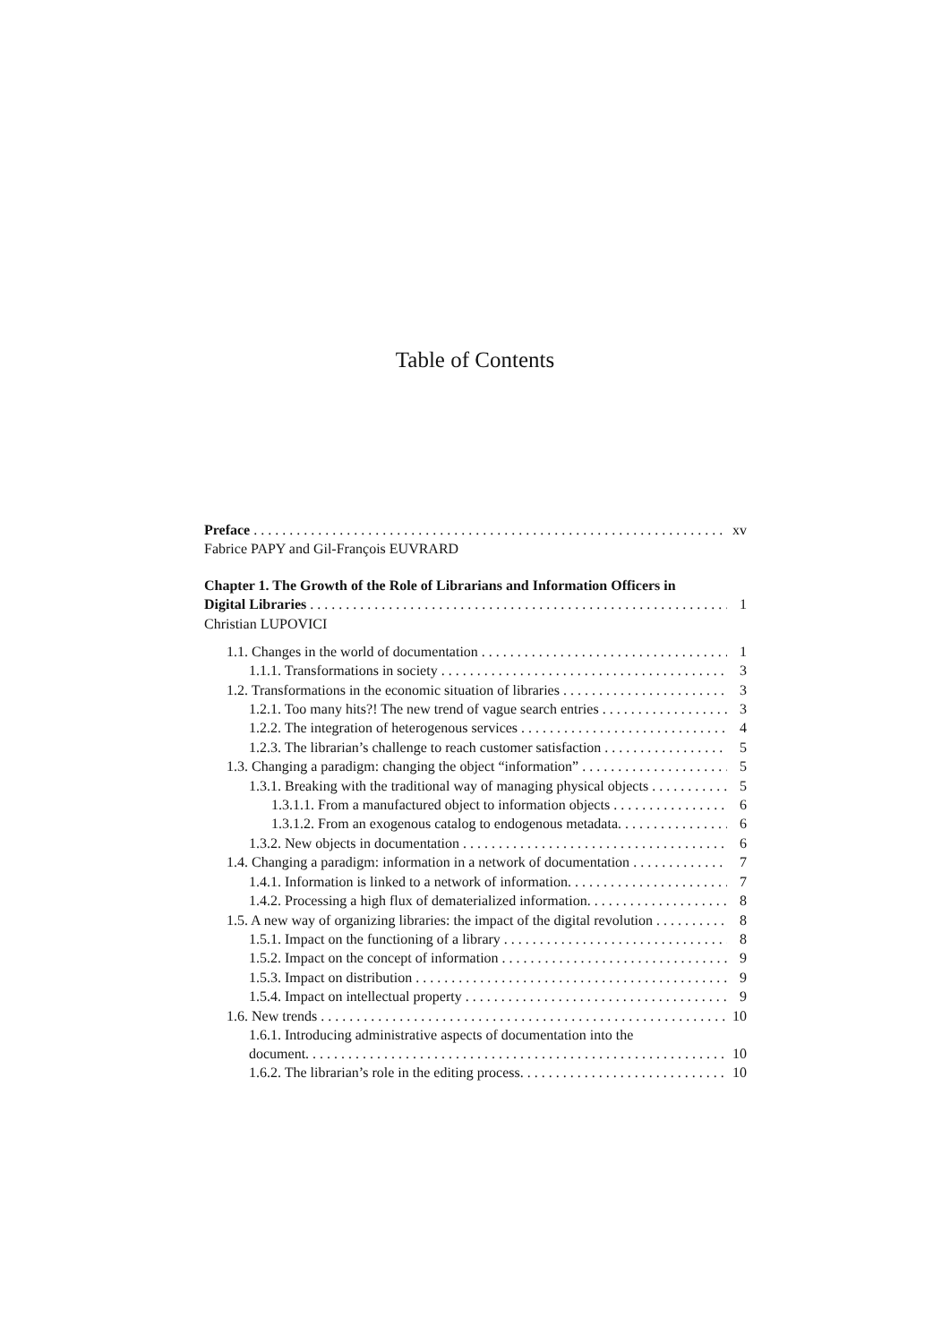Table of Contents
Preface xv
Fabrice PAPY and Gil-François EUVRARD
Chapter 1. The Growth of the Role of Librarians and Information Officers in
Digital Libraries 1
Christian LUPOVICI
1.1. Changes in the world of documentation 1
1.1.1. Transformations in society 3
1.2. Transformations in the economic situation of libraries 3
1.2.1. Too many hits?! The new trend of vague search entries 3
1.2.2. The integration of heterogenous services 4
1.2.3. The librarian’s challenge to reach customer satisfaction 5
1.3. Changing a paradigm: changing the object “information” 5
1.3.1. Breaking with the traditional way of managing physical objects 5
1.3.1.1. From a manufactured object to information objects 6
1.3.1.2. From an exogenous catalog to endogenous metadata. 6
1.3.2. New objects in documentation 6
1.4. Changing a paradigm: information in a network of documentation 7
1.4.1. Information is linked to a network of information. 7
1.4.2. Processing a high flux of dematerialized information. 8
1.5. A new way of organizing libraries: the impact of the digital revolution 8
1.5.1. Impact on the functioning of a library 8
1.5.2. Impact on the concept of information 9
1.5.3. Impact on distribution 9
1.5.4. Impact on intellectual property 9
1.6. New trends 10
1.6.1. Introducing administrative aspects of documentation into the
document. 10
1.6.2. The librarian’s role in the editing process. 10